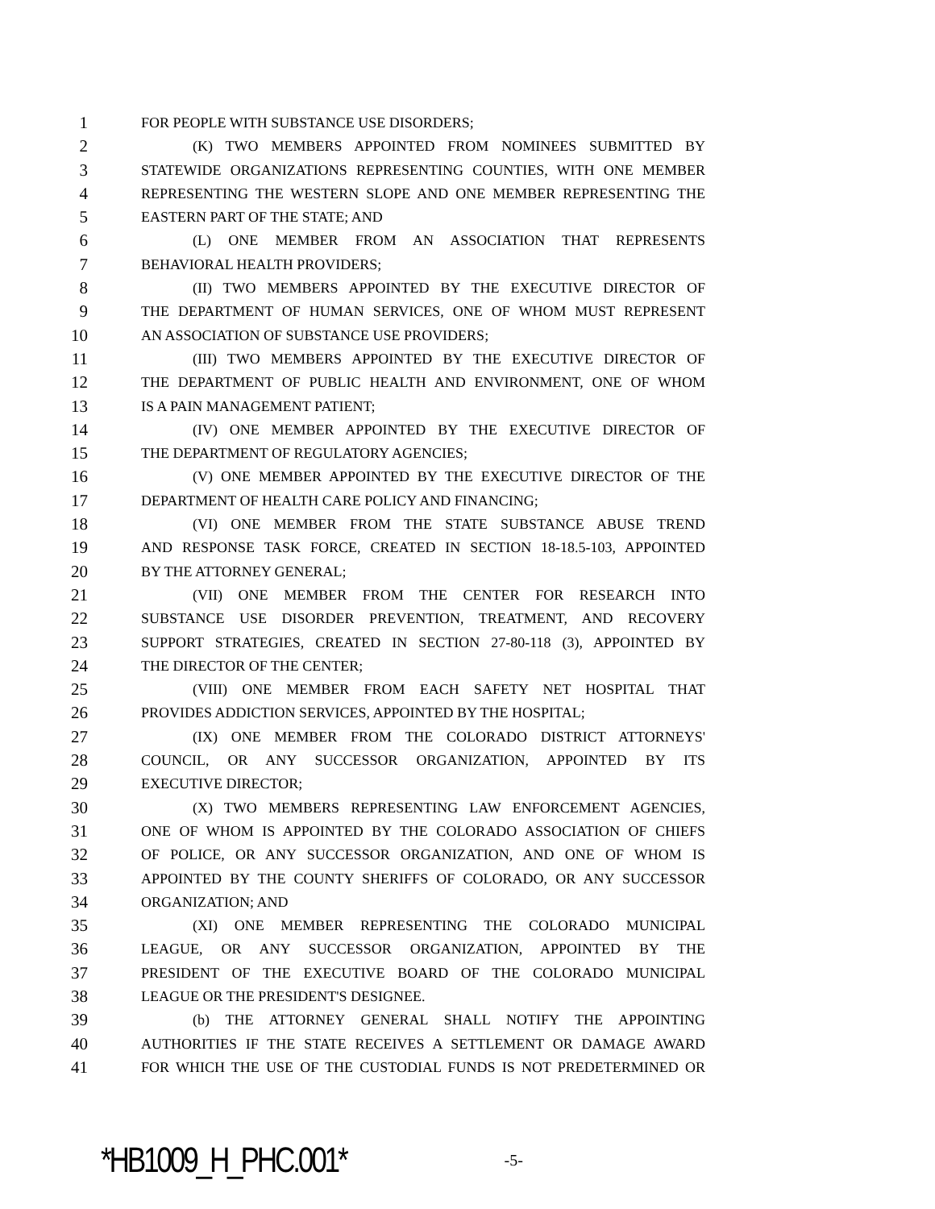1 FOR PEOPLE WITH SUBSTANCE USE DISORDERS;
2 (K) TWO MEMBERS APPOINTED FROM NOMINEES SUBMITTED BY
3 STATEWIDE ORGANIZATIONS REPRESENTING COUNTIES, WITH ONE MEMBER
4 REPRESENTING THE WESTERN SLOPE AND ONE MEMBER REPRESENTING THE
5 EASTERN PART OF THE STATE; AND
6 (L) ONE MEMBER FROM AN ASSOCIATION THAT REPRESENTS
7 BEHAVIORAL HEALTH PROVIDERS;
8 (II) TWO MEMBERS APPOINTED BY THE EXECUTIVE DIRECTOR OF
9 THE DEPARTMENT OF HUMAN SERVICES, ONE OF WHOM MUST REPRESENT
10 AN ASSOCIATION OF SUBSTANCE USE PROVIDERS;
11 (III) TWO MEMBERS APPOINTED BY THE EXECUTIVE DIRECTOR OF
12 THE DEPARTMENT OF PUBLIC HEALTH AND ENVIRONMENT, ONE OF WHOM
13 IS A PAIN MANAGEMENT PATIENT;
14 (IV) ONE MEMBER APPOINTED BY THE EXECUTIVE DIRECTOR OF
15 THE DEPARTMENT OF REGULATORY AGENCIES;
16 (V) ONE MEMBER APPOINTED BY THE EXECUTIVE DIRECTOR OF THE
17 DEPARTMENT OF HEALTH CARE POLICY AND FINANCING;
18 (VI) ONE MEMBER FROM THE STATE SUBSTANCE ABUSE TREND
19 AND RESPONSE TASK FORCE, CREATED IN SECTION 18-18.5-103, APPOINTED
20 BY THE ATTORNEY GENERAL;
21 (VII) ONE MEMBER FROM THE CENTER FOR RESEARCH INTO
22 SUBSTANCE USE DISORDER PREVENTION, TREATMENT, AND RECOVERY
23 SUPPORT STRATEGIES, CREATED IN SECTION 27-80-118 (3), APPOINTED BY
24 THE DIRECTOR OF THE CENTER;
25 (VIII) ONE MEMBER FROM EACH SAFETY NET HOSPITAL THAT
26 PROVIDES ADDICTION SERVICES, APPOINTED BY THE HOSPITAL;
27 (IX) ONE MEMBER FROM THE COLORADO DISTRICT ATTORNEYS'
28 COUNCIL, OR ANY SUCCESSOR ORGANIZATION, APPOINTED BY ITS
29 EXECUTIVE DIRECTOR;
30 (X) TWO MEMBERS REPRESENTING LAW ENFORCEMENT AGENCIES,
31 ONE OF WHOM IS APPOINTED BY THE COLORADO ASSOCIATION OF CHIEFS
32 OF POLICE, OR ANY SUCCESSOR ORGANIZATION, AND ONE OF WHOM IS
33 APPOINTED BY THE COUNTY SHERIFFS OF COLORADO, OR ANY SUCCESSOR
34 ORGANIZATION; AND
35 (XI) ONE MEMBER REPRESENTING THE COLORADO MUNICIPAL
36 LEAGUE, OR ANY SUCCESSOR ORGANIZATION, APPOINTED BY THE
37 PRESIDENT OF THE EXECUTIVE BOARD OF THE COLORADO MUNICIPAL
38 LEAGUE OR THE PRESIDENT'S DESIGNEE.
39 (b) THE ATTORNEY GENERAL SHALL NOTIFY THE APPOINTING
40 AUTHORITIES IF THE STATE RECEIVES A SETTLEMENT OR DAMAGE AWARD
41 FOR WHICH THE USE OF THE CUSTODIAL FUNDS IS NOT PREDETERMINED OR
*HB1009_H_PHC.001* -5-